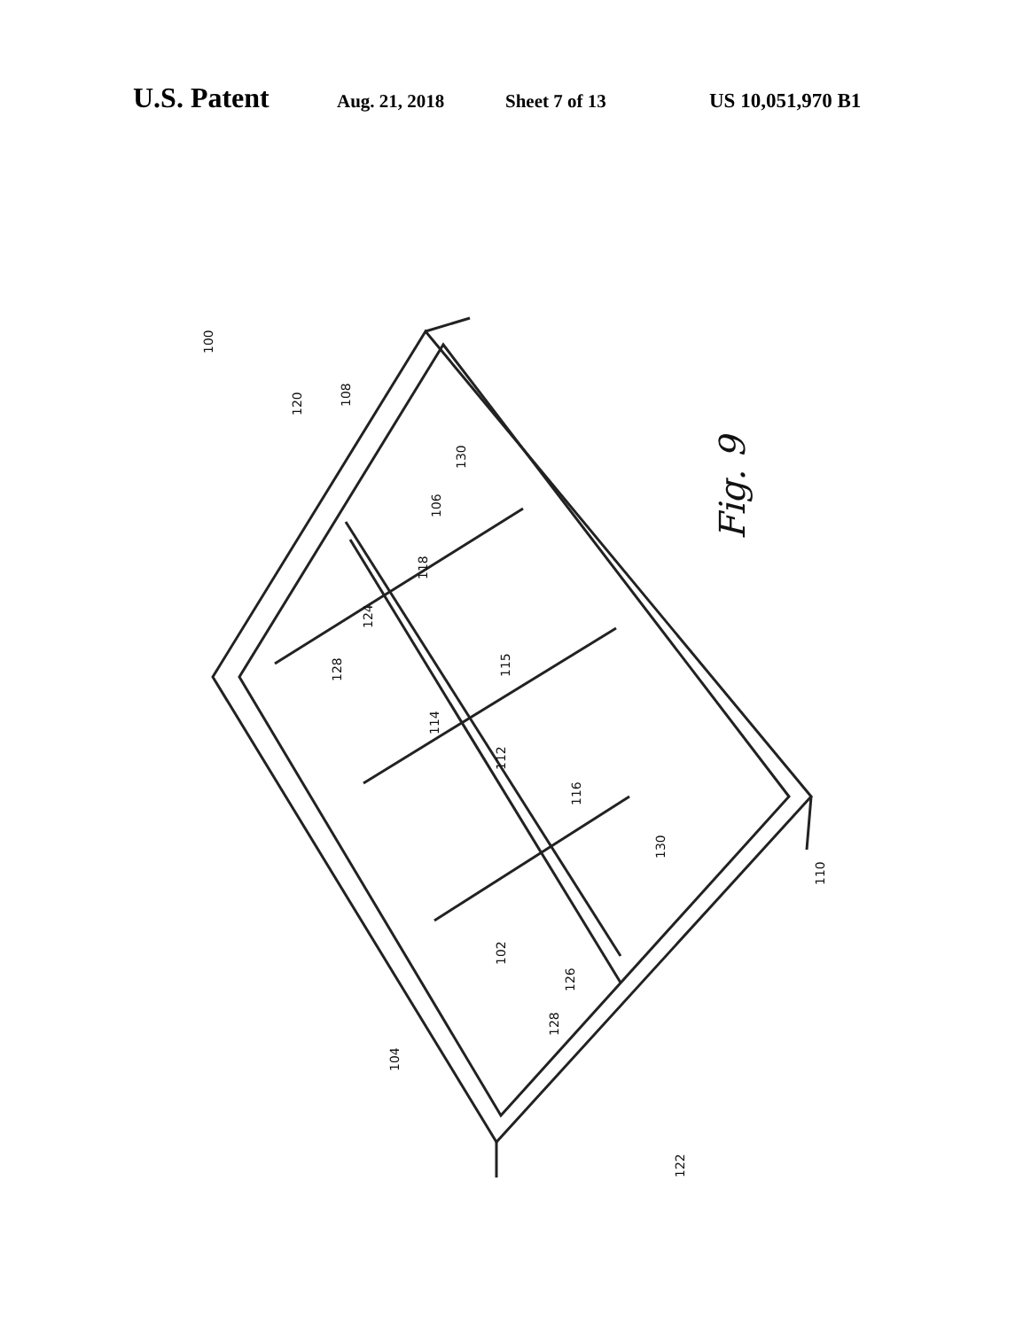U.S. Patent Aug. 21, 2018 Sheet 7 of 13 US 10,051,970 B1
100
108
120
130
106
118
124
128
115
114
112
116
130
110
102
126
128
104
122
Fig. 9